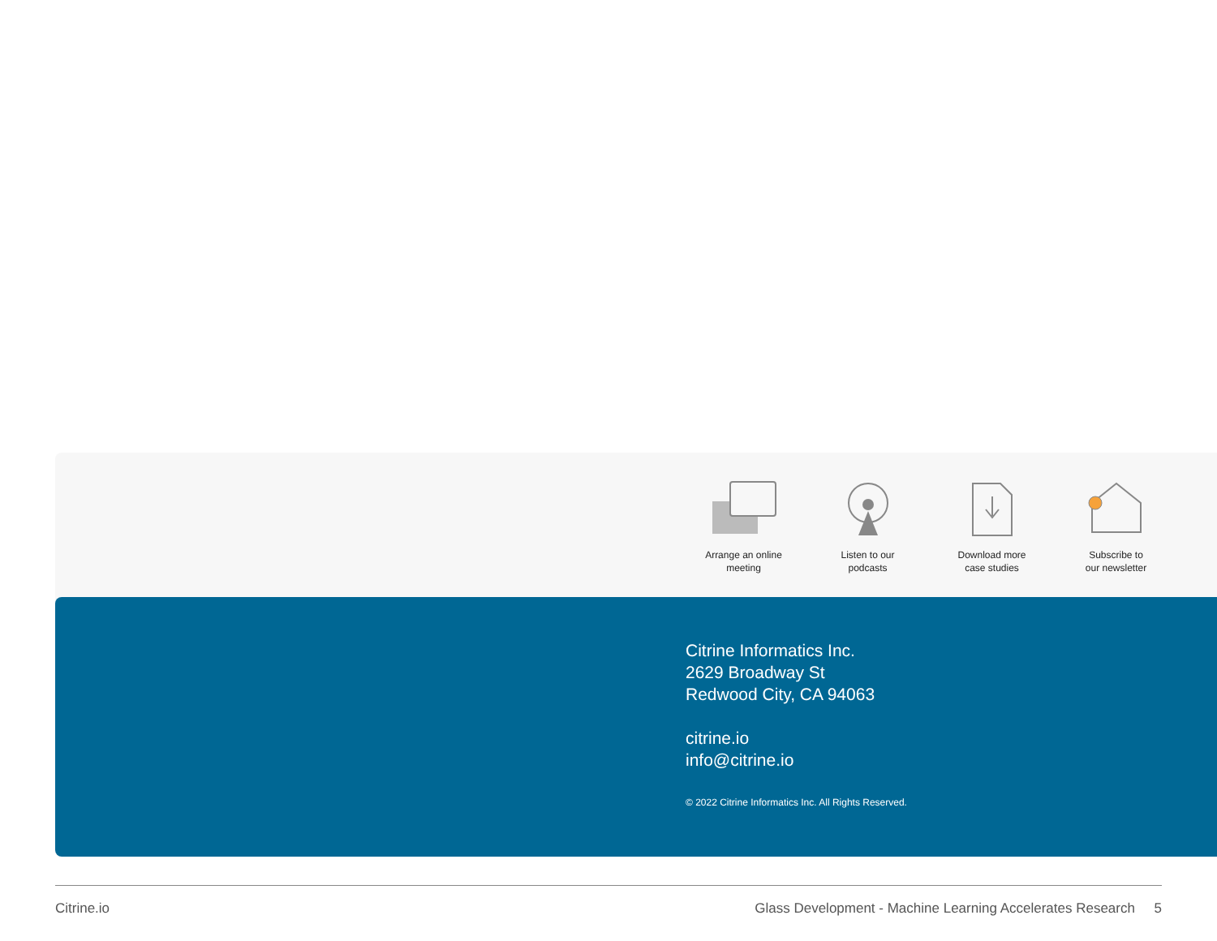Arrange an online
meeting
Listen to our
podcasts
Download more
case studies
Subscribe to
our newsletter
Citrine Informatics Inc.
2629 Broadway St
Redwood City, CA 94063
citrine.io
info@citrine.io
© 2022 Citrine Informatics Inc. All Rights Reserved.
Citrine.io Glass Development - Machine Learning Accelerates Research 5